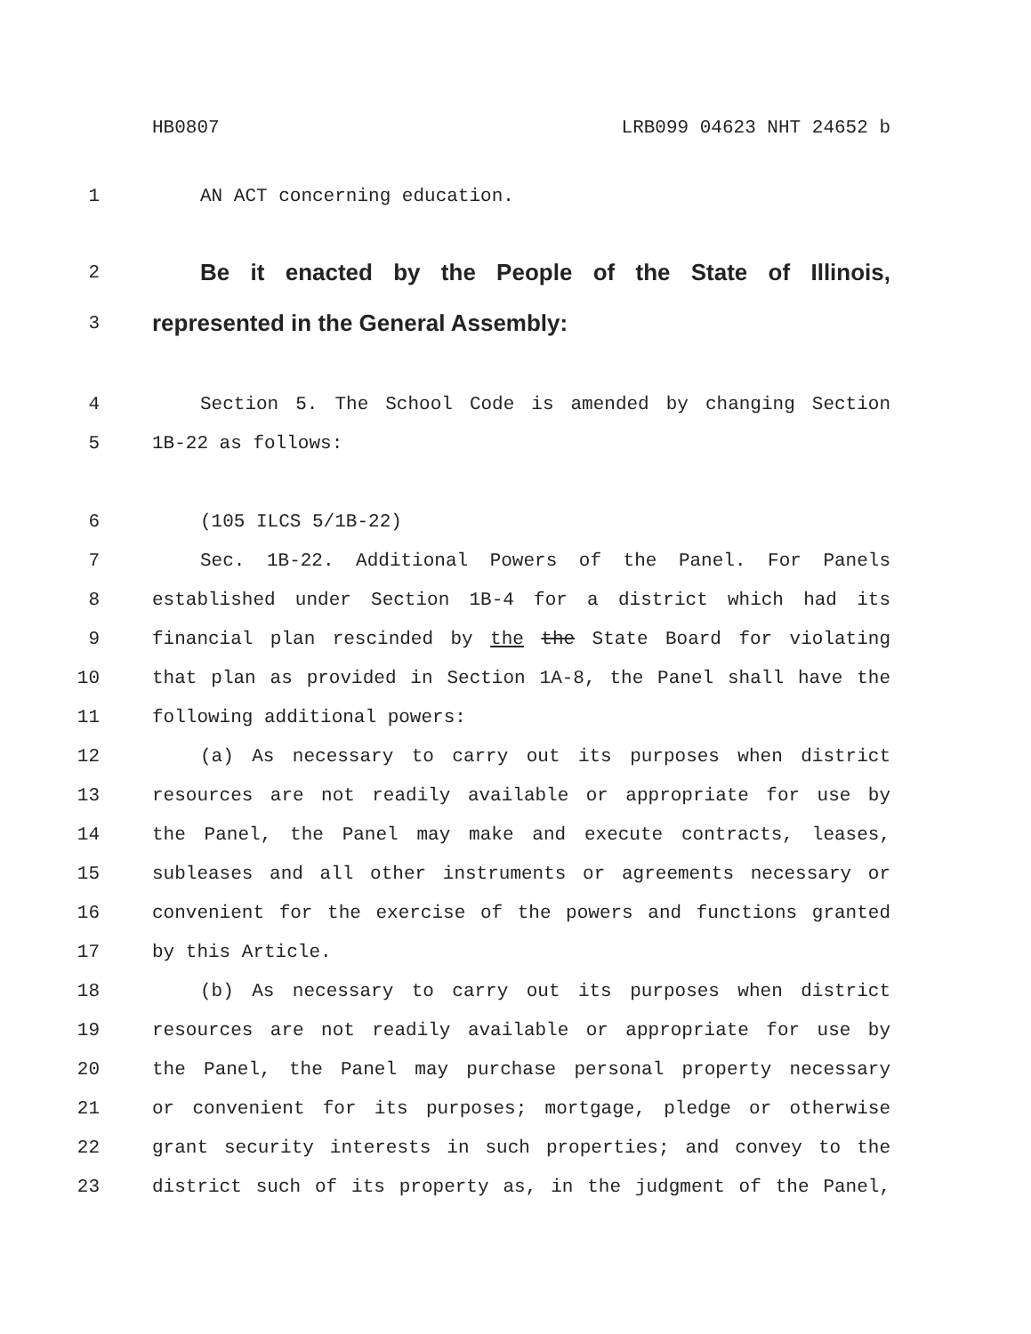HB0807 LRB099 04623 NHT 24652 b
1 AN ACT concerning education.
2 Be it enacted by the People of the State of Illinois,
3 represented in the General Assembly:
4 Section 5. The School Code is amended by changing Section
5 1B-22 as follows:
6 (105 ILCS 5/1B-22)
7 Sec. 1B-22. Additional Powers of the Panel. For Panels
8 established under Section 1B-4 for a district which had its
9 financial plan rescinded by the the State Board for violating
10 that plan as provided in Section 1A-8, the Panel shall have the
11 following additional powers:
12 (a) As necessary to carry out its purposes when district
13 resources are not readily available or appropriate for use by
14 the Panel, the Panel may make and execute contracts, leases,
15 subleases and all other instruments or agreements necessary or
16 convenient for the exercise of the powers and functions granted
17 by this Article.
18 (b) As necessary to carry out its purposes when district
19 resources are not readily available or appropriate for use by
20 the Panel, the Panel may purchase personal property necessary
21 or convenient for its purposes; mortgage, pledge or otherwise
22 grant security interests in such properties; and convey to the
23 district such of its property as, in the judgment of the Panel,